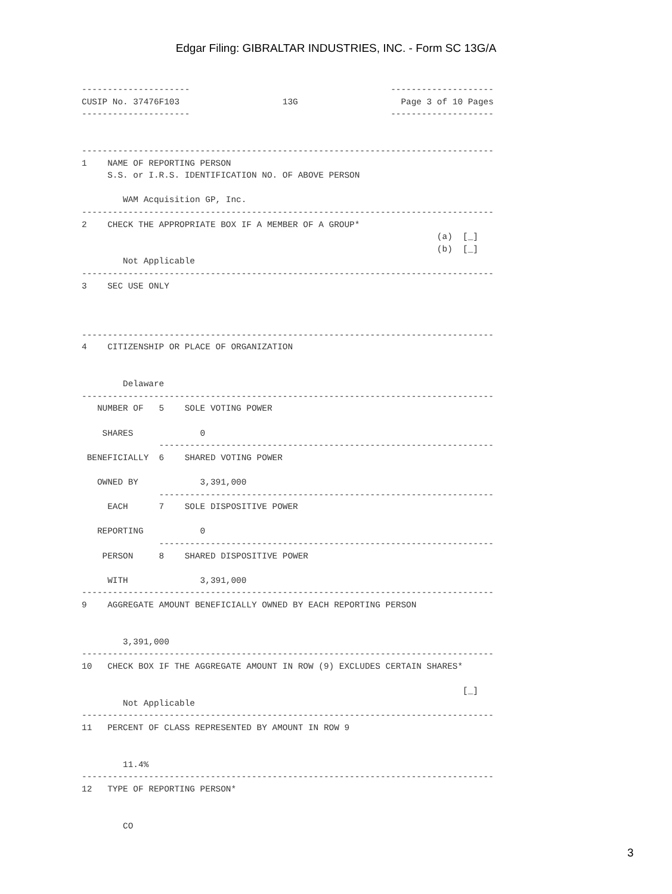Edgar Filing: GIBRALTAR INDUSTRIES, INC. - Form SC 13G/A
---------------------                                       --------------------
CUSIP No. 37476F103                    13G                    Page 3 of 10 Pages
---------------------                                       --------------------


--------------------------------------------------------------------------------
1    NAME OF REPORTING PERSON
     S.S. or I.R.S. IDENTIFICATION NO. OF ABOVE PERSON

        WAM Acquisition GP, Inc.
--------------------------------------------------------------------------------
2    CHECK THE APPROPRIATE BOX IF A MEMBER OF A GROUP*
                                                                     (a)  [_]
                                                                     (b)  [_]
        Not Applicable
--------------------------------------------------------------------------------
3    SEC USE ONLY



--------------------------------------------------------------------------------
4    CITIZENSHIP OR PLACE OF ORGANIZATION


        Delaware
--------------------------------------------------------------------------------
   NUMBER OF   5    SOLE VOTING POWER

    SHARES             0
               -----------------------------------------------------------------
 BENEFICIALLY  6    SHARED VOTING POWER

   OWNED BY            3,391,000
               -----------------------------------------------------------------
     EACH      7    SOLE DISPOSITIVE POWER

   REPORTING           0
               -----------------------------------------------------------------
    PERSON     8    SHARED DISPOSITIVE POWER

     WITH              3,391,000
--------------------------------------------------------------------------------
9    AGGREGATE AMOUNT BENEFICIALLY OWNED BY EACH REPORTING PERSON


        3,391,000
--------------------------------------------------------------------------------
10   CHECK BOX IF THE AGGREGATE AMOUNT IN ROW (9) EXCLUDES CERTAIN SHARES*

                                                                          [_]
        Not Applicable
--------------------------------------------------------------------------------
11   PERCENT OF CLASS REPRESENTED BY AMOUNT IN ROW 9


        11.4%
--------------------------------------------------------------------------------
12   TYPE OF REPORTING PERSON*


        CO
3